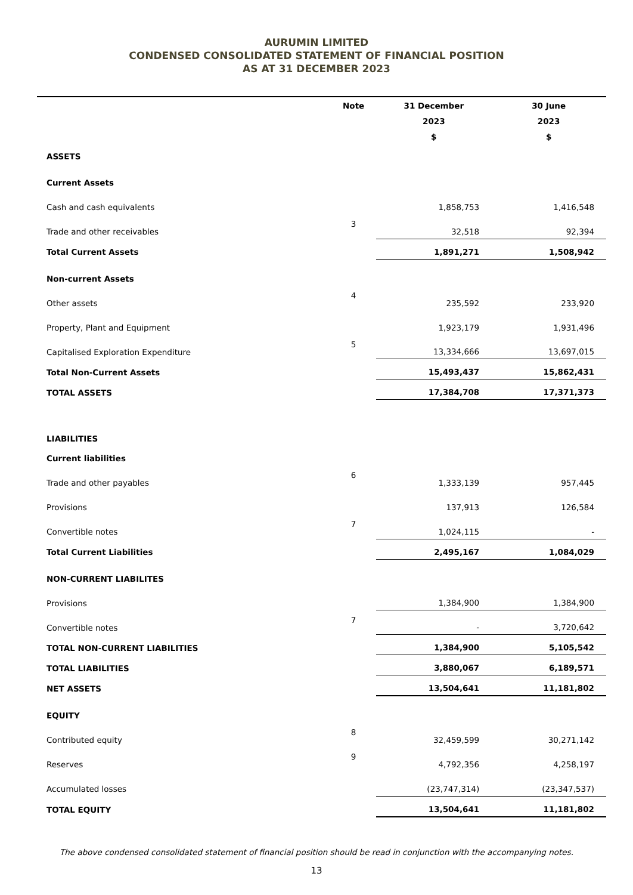AURUMIN LIMITED
CONDENSED CONSOLIDATED STATEMENT OF FINANCIAL POSITION
AS AT 31 DECEMBER 2023
| | Note | 31 December | 30 June |
| --- | --- | --- | --- |
| | | 2023 | 2023 |
| | | $ | $ |
| ASSETS | | | |
| Current Assets | | | |
| Cash and cash equivalents | | 1,858,753 | 1,416,548 |
| Trade and other receivables | 3 | 32,518 | 92,394 |
| Total Current Assets | | 1,891,271 | 1,508,942 |
| Non-current Assets | | | |
| Other assets | 4 | 235,592 | 233,920 |
| Property, Plant and Equipment | | 1,923,179 | 1,931,496 |
| Capitalised Exploration Expenditure | 5 | 13,334,666 | 13,697,015 |
| Total Non-Current Assets | | 15,493,437 | 15,862,431 |
| TOTAL ASSETS | | 17,384,708 | 17,371,373 |
| LIABILITIES | | | |
| Current liabilities | | | |
| Trade and other payables | 6 | 1,333,139 | 957,445 |
| Provisions | | 137,913 | 126,584 |
| Convertible notes | 7 | 1,024,115 | - |
| Total Current Liabilities | | 2,495,167 | 1,084,029 |
| NON-CURRENT LIABILITES | | | |
| Provisions | | 1,384,900 | 1,384,900 |
| Convertible notes | 7 | - | 3,720,642 |
| TOTAL NON-CURRENT LIABILITIES | | 1,384,900 | 5,105,542 |
| TOTAL LIABILITIES | | 3,880,067 | 6,189,571 |
| NET ASSETS | | 13,504,641 | 11,181,802 |
| EQUITY | | | |
| Contributed equity | 8 | 32,459,599 | 30,271,142 |
| Reserves | 9 | 4,792,356 | 4,258,197 |
| Accumulated losses | | (23,747,314) | (23,347,537) |
| TOTAL EQUITY | | 13,504,641 | 11,181,802 |
The above condensed consolidated statement of financial position should be read in conjunction with the accompanying notes.
13